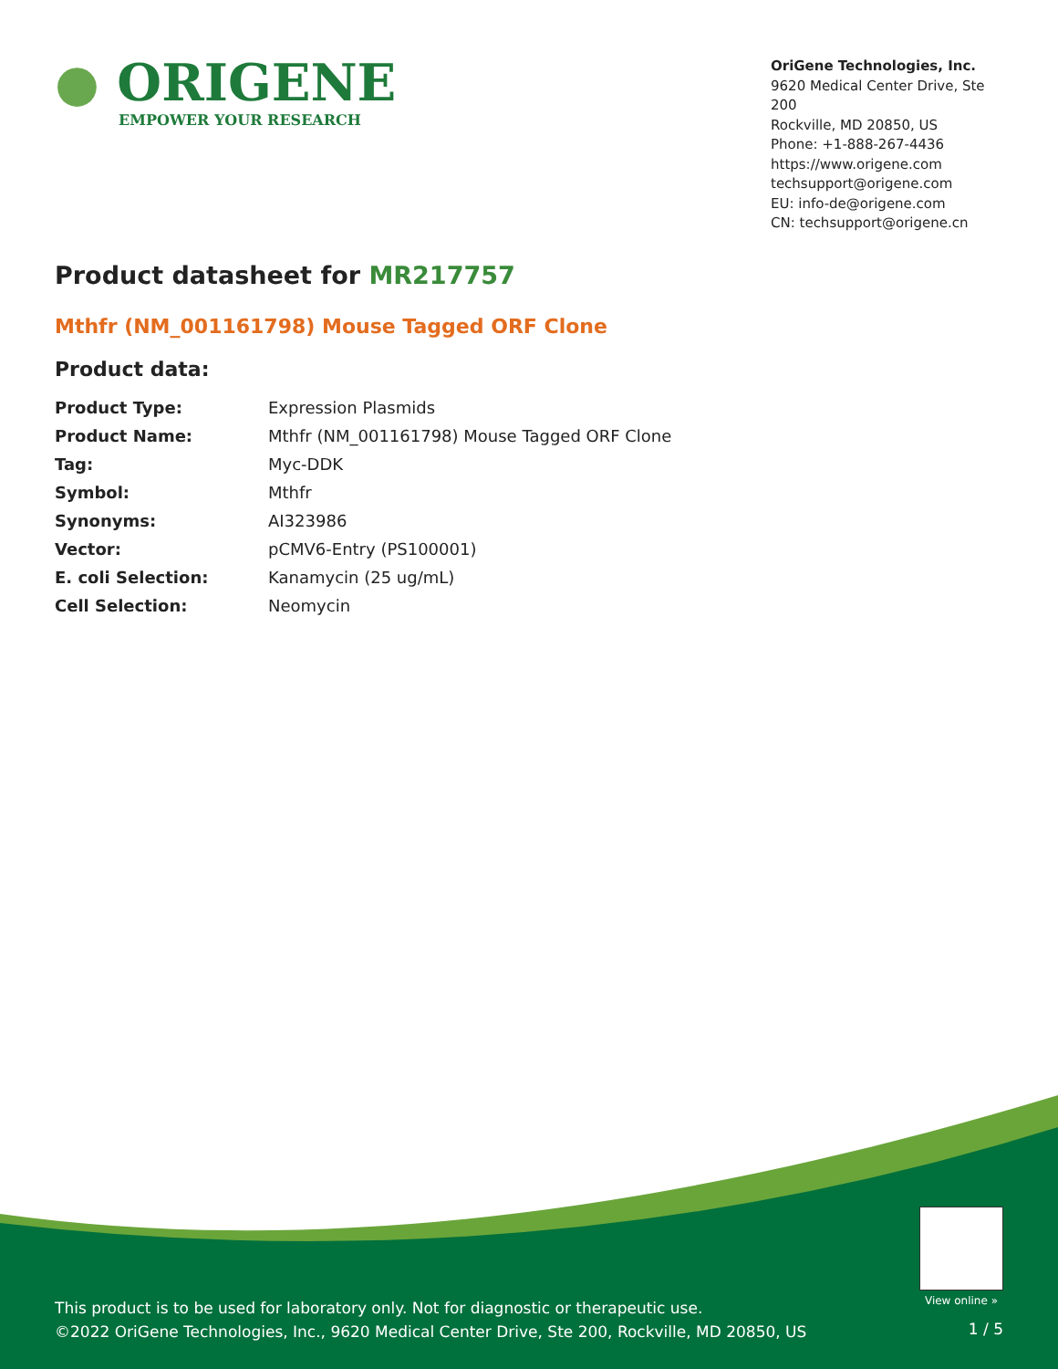● ORIGENE
EMPOWER YOUR RESEARCH
OriGene Technologies, Inc.
9620 Medical Center Drive, Ste 200
Rockville, MD 20850, US
Phone: +1-888-267-4436
https://www.origene.com
techsupport@origene.com
EU: info-de@origene.com
CN: techsupport@origene.cn
Product datasheet for MR217757
Mthfr (NM_001161798) Mouse Tagged ORF Clone
Product data:
| Product Type: | Expression Plasmids |
| Product Name: | Mthfr (NM_001161798) Mouse Tagged ORF Clone |
| Tag: | Myc-DDK |
| Symbol: | Mthfr |
| Synonyms: | AI323986 |
| Vector: | pCMV6-Entry (PS100001) |
| E. coli Selection: | Kanamycin (25 ug/mL) |
| Cell Selection: | Neomycin |
View online »
This product is to be used for laboratory only. Not for diagnostic or therapeutic use.
©2022 OriGene Technologies, Inc., 9620 Medical Center Drive, Ste 200, Rockville, MD 20850, US
1 / 5